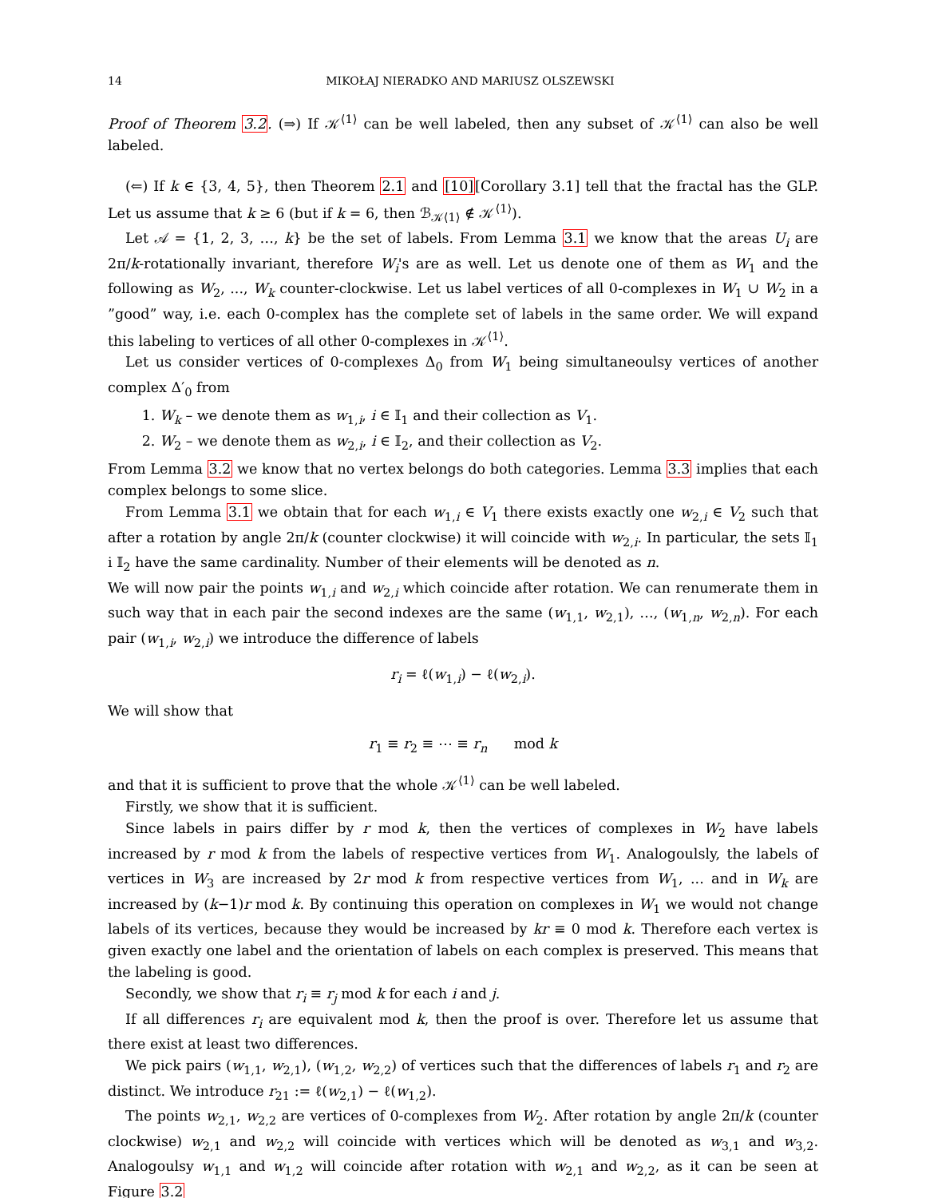14 MIKOŁAJ NIERADKO AND MARIUSZ OLSZEWSKI
Proof of Theorem 3.2. (⇒) If 𝒦<sup>⟨1⟩</sup> can be well labeled, then any subset of 𝒦<sup>⟨1⟩</sup> can also be well labeled.
(⇐) If k ∈ {3, 4, 5}, then Theorem 2.1 and [10][Corollary 3.1] tell that the fractal has the GLP. Let us assume that k ≥ 6 (but if k = 6, then ℬ<sub>𝒦⟨1⟩</sub> ∉ 𝒦<sup>⟨1⟩</sup>).
Let 𝒜 = {1, 2, 3, …, k} be the set of labels. From Lemma 3.1 we know that the areas U<sub>i</sub> are 2π/k-rotationally invariant, therefore W<sub>i</sub>'s are as well. Let us denote one of them as W<sub>1</sub> and the following as W<sub>2</sub>, ..., W<sub>k</sub> counter-clockwise. Let us label vertices of all 0-complexes in W<sub>1</sub> ∪ W<sub>2</sub> in a ”good” way, i.e. each 0-complex has the complete set of labels in the same order. We will expand this labeling to vertices of all other 0-complexes in 𝒦<sup>⟨1⟩</sup>.
Let us consider vertices of 0-complexes Δ<sub>0</sub> from W<sub>1</sub> being simultaneoulsy vertices of another complex Δ′<sub>0</sub> from
1. W<sub>k</sub> – we denote them as w<sub>1,i</sub>, i ∈ 𝕀<sub>1</sub> and their collection as V<sub>1</sub>.
2. W<sub>2</sub> – we denote them as w<sub>2,i</sub>, i ∈ 𝕀<sub>2</sub>, and their collection as V<sub>2</sub>.
From Lemma 3.2 we know that no vertex belongs do both categories. Lemma 3.3 implies that each complex belongs to some slice.
From Lemma 3.1 we obtain that for each w<sub>1,i</sub> ∈ V<sub>1</sub> there exists exactly one w<sub>2,i</sub> ∈ V<sub>2</sub> such that after a rotation by angle 2π/k (counter clockwise) it will coincide with w<sub>2,i</sub>. In particular, the sets 𝕀<sub>1</sub> i 𝕀<sub>2</sub> have the same cardinality. Number of their elements will be denoted as n.
We will now pair the points w<sub>1,i</sub> and w<sub>2,i</sub> which coincide after rotation. We can renumerate them in such way that in each pair the second indexes are the same (w<sub>1,1</sub>, w<sub>2,1</sub>), …, (w<sub>1,n</sub>, w<sub>2,n</sub>). For each pair (w<sub>1,i</sub>, w<sub>2,i</sub>) we introduce the difference of labels
r<sub>i</sub> = ℓ(w<sub>1,i</sub>) − ℓ(w<sub>2,i</sub>).
We will show that
r<sub>1</sub> ≡ r<sub>2</sub> ≡ ⋯ ≡ r<sub>n</sub> mod k
and that it is sufficient to prove that the whole 𝒦<sup>⟨1⟩</sup> can be well labeled.
Firstly, we show that it is sufficient.
Since labels in pairs differ by r mod k, then the vertices of complexes in W<sub>2</sub> have labels increased by r mod k from the labels of respective vertices from W<sub>1</sub>. Analogoulsly, the labels of vertices in W<sub>3</sub> are increased by 2r mod k from respective vertices from W<sub>1</sub>, ... and in W<sub>k</sub> are increased by (k−1)r mod k. By continuing this operation on complexes in W<sub>1</sub> we would not change labels of its vertices, because they would be increased by kr ≡ 0 mod k. Therefore each vertex is given exactly one label and the orientation of labels on each complex is preserved. This means that the labeling is good.
Secondly, we show that r<sub>i</sub> ≡ r<sub>j</sub> mod k for each i and j.
If all differences r<sub>i</sub> are equivalent mod k, then the proof is over. Therefore let us assume that there exist at least two differences.
We pick pairs (w<sub>1,1</sub>, w<sub>2,1</sub>), (w<sub>1,2</sub>, w<sub>2,2</sub>) of vertices such that the differences of labels r<sub>1</sub> and r<sub>2</sub> are distinct. We introduce r<sub>21</sub> := ℓ(w<sub>2,1</sub>) − ℓ(w<sub>1,2</sub>).
The points w<sub>2,1</sub>, w<sub>2,2</sub> are vertices of 0-complexes from W<sub>2</sub>. After rotation by angle 2π/k (counter clockwise) w<sub>2,1</sub> and w<sub>2,2</sub> will coincide with vertices which will be denoted as w<sub>3,1</sub> and w<sub>3,2</sub>. Analogoulsy w<sub>1,1</sub> and w<sub>1,2</sub> will coincide after rotation with w<sub>2,1</sub> and w<sub>2,2</sub>, as it can be seen at Figure 3.2